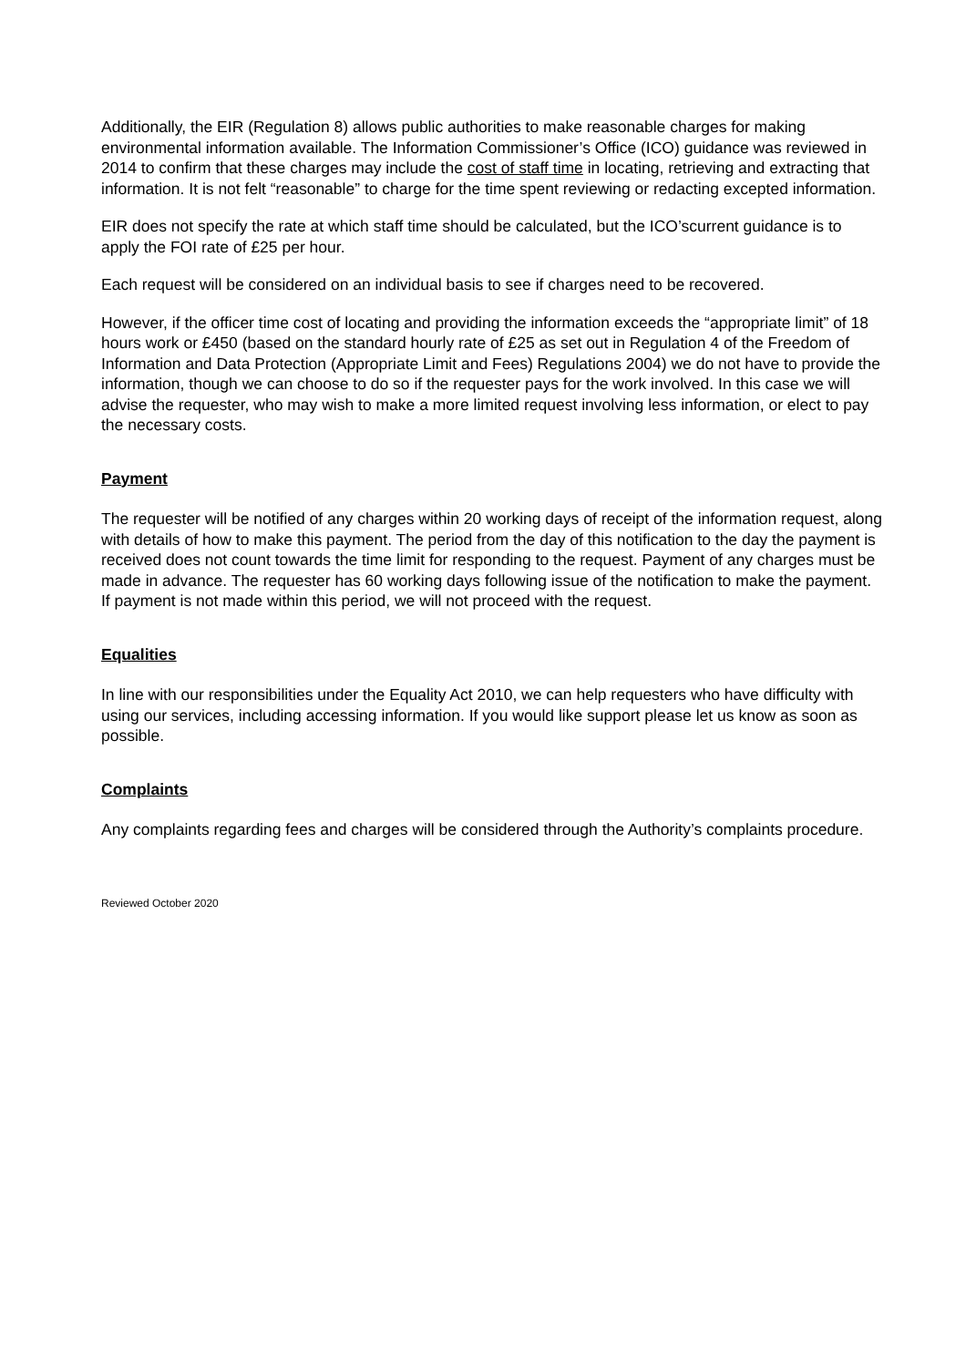Additionally, the EIR (Regulation 8) allows public authorities to make reasonable charges for making environmental information available. The Information Commissioner’s Office (ICO) guidance was reviewed in 2014 to confirm that these charges may include the cost of staff time in locating, retrieving and extracting that information. It is not felt “reasonable” to charge for the time spent reviewing or redacting excepted information.
EIR does not specify the rate at which staff time should be calculated, but the ICO’scurrent guidance is to apply the FOI rate of £25 per hour.
Each request will be considered on an individual basis to see if charges need to be recovered.
However, if the officer time cost of locating and providing the information exceeds the “appropriate limit” of 18 hours work or £450 (based on the standard hourly rate of £25 as set out in Regulation 4 of the Freedom of Information and Data Protection (Appropriate Limit and Fees) Regulations 2004) we do not have to provide the information, though we can choose to do so if the requester pays for the work involved. In this case we will advise the requester, who may wish to make a more limited request involving less information, or elect to pay the necessary costs.
Payment
The requester will be notified of any charges within 20 working days of receipt of the information request, along with details of how to make this payment. The period from the day of this notification to the day the payment is received does not count towards the time limit for responding to the request. Payment of any charges must be made in advance. The requester has 60 working days following issue of the notification to make the payment. If payment is not made within this period, we will not proceed with the request.
Equalities
In line with our responsibilities under the Equality Act 2010, we can help requesters who have difficulty with using our services, including accessing information. If you would like support please let us know as soon as possible.
Complaints
Any complaints regarding fees and charges will be considered through the Authority’s complaints procedure.
Reviewed October 2020